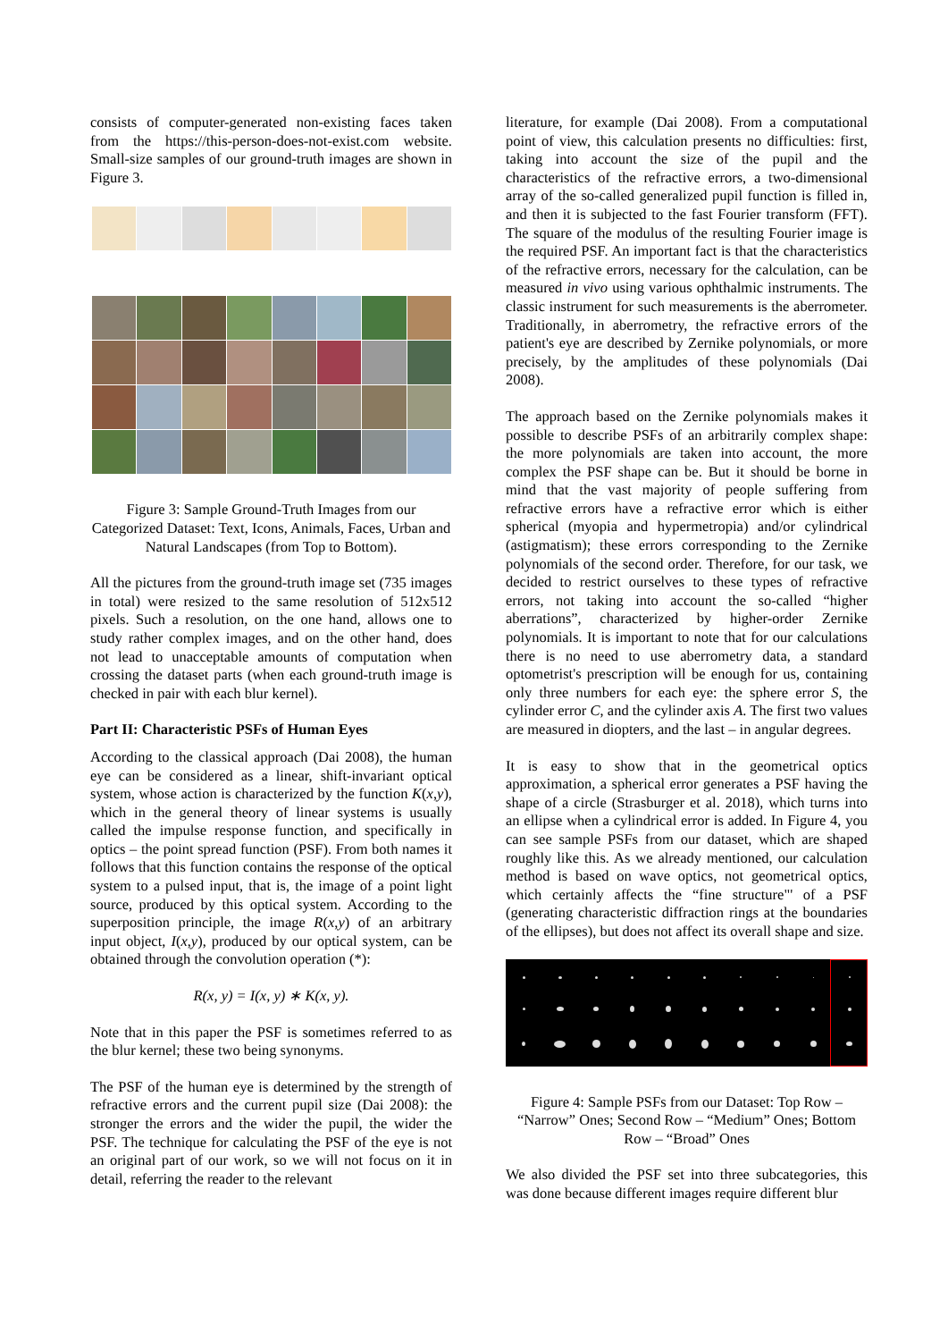consists of computer-generated non-existing faces taken from the https://this-person-does-not-exist.com website. Small-size samples of our ground-truth images are shown in Figure 3.
Figure 3: Sample Ground-Truth Images from our Categorized Dataset: Text, Icons, Animals, Faces, Urban and Natural Landscapes (from Top to Bottom).
All the pictures from the ground-truth image set (735 images in total) were resized to the same resolution of 512x512 pixels. Such a resolution, on the one hand, allows one to study rather complex images, and on the other hand, does not lead to unacceptable amounts of computation when crossing the dataset parts (when each ground-truth image is checked in pair with each blur kernel).
Part II: Characteristic PSFs of Human Eyes
According to the classical approach (Dai 2008), the human eye can be considered as a linear, shift-invariant optical system, whose action is characterized by the function K(x,y), which in the general theory of linear systems is usually called the impulse response function, and specifically in optics – the point spread function (PSF). From both names it follows that this function contains the response of the optical system to a pulsed input, that is, the image of a point light source, produced by this optical system. According to the superposition principle, the image R(x,y) of an arbitrary input object, I(x,y), produced by our optical system, can be obtained through the convolution operation (*):
R(x, y) = I(x, y) ∗ K(x, y).
Note that in this paper the PSF is sometimes referred to as the blur kernel; these two being synonyms.
The PSF of the human eye is determined by the strength of refractive errors and the current pupil size (Dai 2008): the stronger the errors and the wider the pupil, the wider the PSF. The technique for calculating the PSF of the eye is not an original part of our work, so we will not focus on it in detail, referring the reader to the relevant
literature, for example (Dai 2008). From a computational point of view, this calculation presents no difficulties: first, taking into account the size of the pupil and the characteristics of the refractive errors, a two-dimensional array of the so-called generalized pupil function is filled in, and then it is subjected to the fast Fourier transform (FFT). The square of the modulus of the resulting Fourier image is the required PSF. An important fact is that the characteristics of the refractive errors, necessary for the calculation, can be measured in vivo using various ophthalmic instruments. The classic instrument for such measurements is the aberrometer. Traditionally, in aberrometry, the refractive errors of the patient's eye are described by Zernike polynomials, or more precisely, by the amplitudes of these polynomials (Dai 2008).
The approach based on the Zernike polynomials makes it possible to describe PSFs of an arbitrarily complex shape: the more polynomials are taken into account, the more complex the PSF shape can be. But it should be borne in mind that the vast majority of people suffering from refractive errors have a refractive error which is either spherical (myopia and hypermetropia) and/or cylindrical (astigmatism); these errors corresponding to the Zernike polynomials of the second order. Therefore, for our task, we decided to restrict ourselves to these types of refractive errors, not taking into account the so-called “higher aberrations”, characterized by higher-order Zernike polynomials. It is important to note that for our calculations there is no need to use aberrometry data, a standard optometrist's prescription will be enough for us, containing only three numbers for each eye: the sphere error S, the cylinder error C, and the cylinder axis A. The first two values are measured in diopters, and the last – in angular degrees.
It is easy to show that in the geometrical optics approximation, a spherical error generates a PSF having the shape of a circle (Strasburger et al. 2018), which turns into an ellipse when a cylindrical error is added. In Figure 4, you can see sample PSFs from our dataset, which are shaped roughly like this. As we already mentioned, our calculation method is based on wave optics, not geometrical optics, which certainly affects the “fine structure"' of a PSF (generating characteristic diffraction rings at the boundaries of the ellipses), but does not affect its overall shape and size.
Figure 4: Sample PSFs from our Dataset: Top Row – “Narrow” Ones; Second Row – “Medium” Ones; Bottom Row – “Broad” Ones
We also divided the PSF set into three subcategories, this was done because different images require different blur